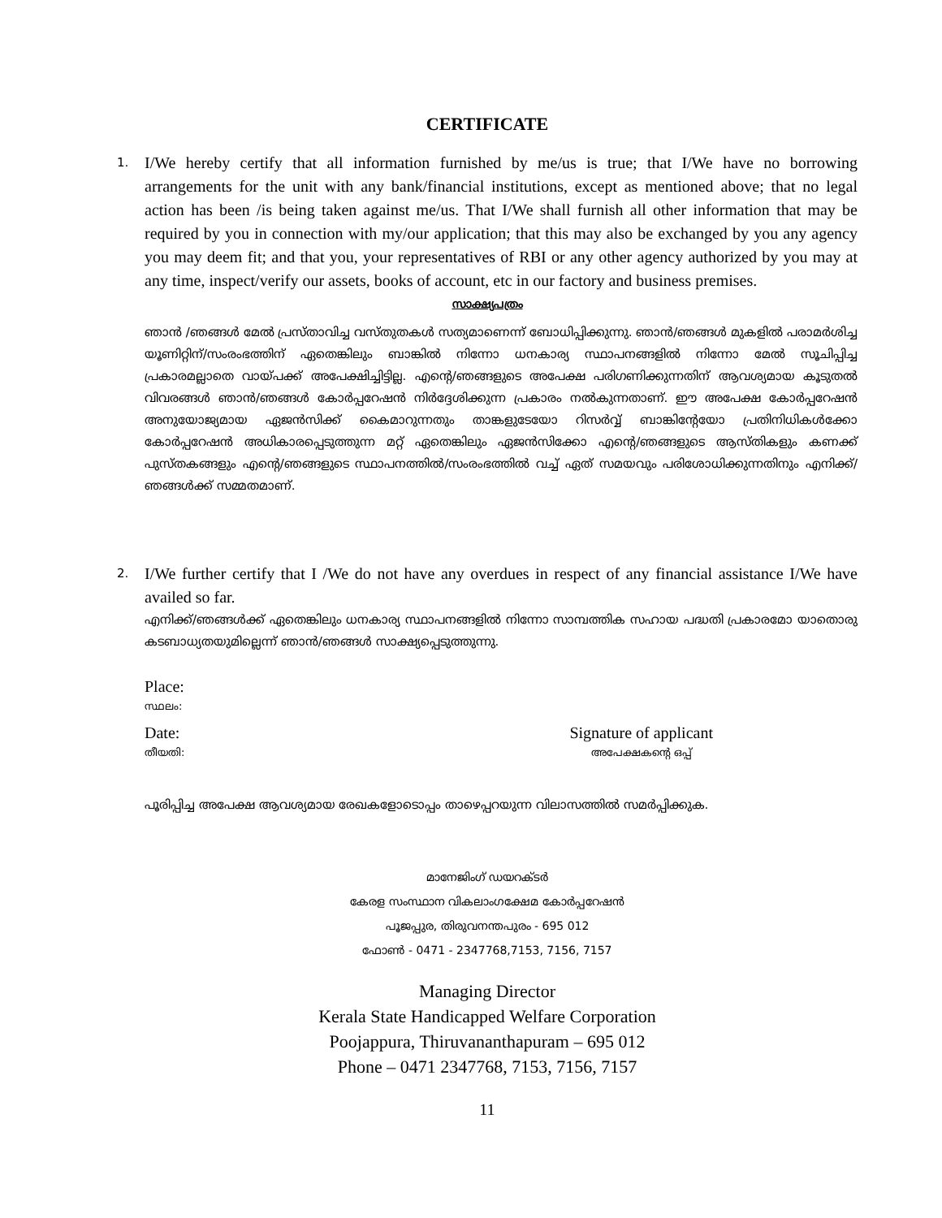CERTIFICATE
1.
I/We hereby certify that all information furnished by me/us is true; that I/We have no borrowing arrangements for the unit with any bank/financial institutions, except as mentioned above; that no legal action has been /is being taken against me/us. That I/We shall furnish all other information that may be required by you in connection with my/our application; that this may also be exchanged by you any agency you may deem fit; and that you, your representatives of RBI or any other agency authorized by you may at any time, inspect/verify our assets, books of account, etc in our factory and business premises.
സാക്ഷ്യപത്രം
ഞാൻ /ഞങ്ങൾ മേൽ പ്രസ്താവിച്ച വസ്തുതകൾ സത്യമാണെന്ന് ബോധിപ്പിക്കുന്നു. ഞാൻ/ഞങ്ങൾ മുകളിൽ പരാമർശിച്ച യൂണിറ്റിന്/സംരംഭത്തിന് ഏതെങ്കിലും ബാങ്കിൽ നിന്നോ ധനകാര്യ സ്ഥാപനങ്ങളിൽ നിന്നോ മേൽ സൂചിപ്പിച്ച പ്രകാരമല്ലാതെ വായ്പക്ക് അപേക്ഷിച്ചിട്ടില്ല. എന്റെ/ഞങ്ങളുടെ അപേക്ഷ പരിഗണിക്കുന്നതിന് ആവശ്യമായ കൂടുതൽ വിവരങ്ങൾ ഞാൻ/ഞങ്ങൾ കോർപ്പറേഷൻ നിർദ്ദേശിക്കുന്ന പ്രകാരം നൽകുന്നതാണ്. ഈ അപേക്ഷ കോർപ്പറേഷൻ അനുയോജ്യമായ ഏജൻസിക്ക് കൈമാറുന്നതും താങ്കളുടേയോ റിസർവ്വ് ബാങ്കിന്റേയോ പ്രതിനിധികൾക്കോ കോർപ്പറേഷൻ അധികാരപ്പെടുത്തുന്ന മറ്റ് ഏതെങ്കിലും ഏജൻസിക്കോ എന്റെ/ഞങ്ങളുടെ ആസ്തികളും കണക്ക് പുസ്തകങ്ങളും എന്റെ/ഞങ്ങളുടെ സ്ഥാപനത്തിൽ/സംരംഭത്തിൽ വച്ച് ഏത് സമയവും പരിശോധിക്കുന്നതിനും എനിക്ക്/ഞങ്ങൾക്ക് സമ്മതമാണ്.
2.
I/We further certify that I /We do not have any overdues in respect of any financial assistance I/We have availed so far.
എനിക്ക്/ഞങ്ങൾക്ക് ഏതെങ്കിലും ധനകാര്യ സ്ഥാപനങ്ങളിൽ നിന്നോ സാമ്പത്തിക സഹായ പദ്ധതി പ്രകാരമോ യാതൊരു കടബാധ്യതയുമില്ലെന്ന് ഞാൻ/ഞങ്ങൾ സാക്ഷ്യപ്പെടുത്തുന്നു.
Place:
സ്ഥലം:
Date:
തീയതി:
Signature of applicant
അപേക്ഷകന്റെ ഒപ്പ്
പൂരിപ്പിച്ച അപേക്ഷ ആവശ്യമായ രേഖകളോടൊപ്പം താഴെപ്പറയുന്ന വിലാസത്തിൽ സമർപ്പിക്കുക.
മാനേജിംഗ് ഡയറക്ടർ
കേരള സംസ്ഥാന വികലാംഗക്ഷേമ കോർപ്പറേഷൻ
പൂജപ്പുര, തിരുവനന്തപുരം - 695 012
ഫോൺ - 0471 - 2347768,7153, 7156, 7157
Managing Director
Kerala State Handicapped Welfare Corporation
Poojappura, Thiruvananthapuram – 695 012
Phone – 0471 2347768, 7153, 7156, 7157
11